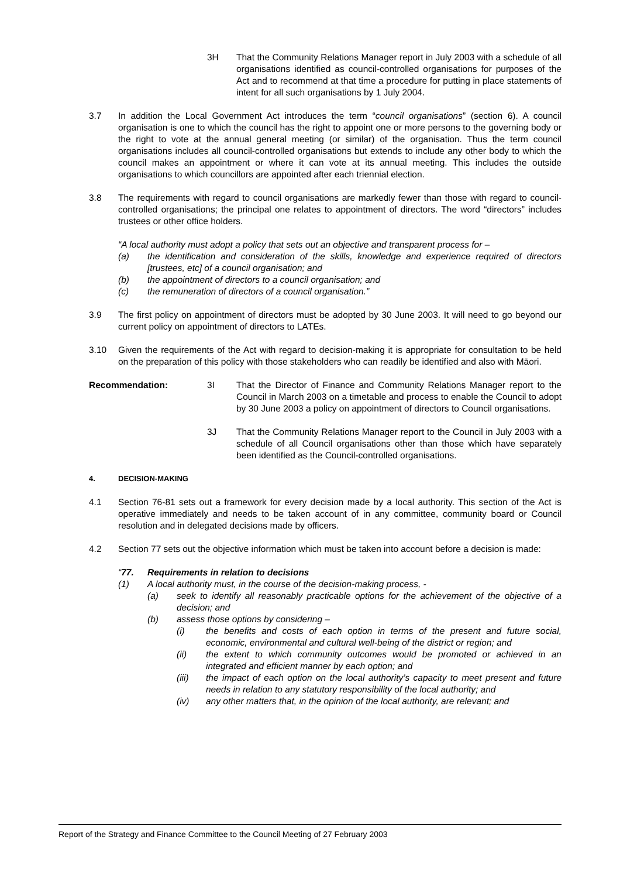3H That the Community Relations Manager report in July 2003 with a schedule of all organisations identified as council-controlled organisations for purposes of the Act and to recommend at that time a procedure for putting in place statements of intent for all such organisations by 1 July 2004.
3.7 In addition the Local Government Act introduces the term “council organisations” (section 6). A council organisation is one to which the council has the right to appoint one or more persons to the governing body or the right to vote at the annual general meeting (or similar) of the organisation. Thus the term council organisations includes all council-controlled organisations but extends to include any other body to which the council makes an appointment or where it can vote at its annual meeting. This includes the outside organisations to which councillors are appointed after each triennial election.
3.8 The requirements with regard to council organisations are markedly fewer than those with regard to council-controlled organisations; the principal one relates to appointment of directors. The word “directors” includes trustees or other office holders.
“A local authority must adopt a policy that sets out an objective and transparent process for –
(a) the identification and consideration of the skills, knowledge and experience required of directors [trustees, etc] of a council organisation; and
(b) the appointment of directors to a council organisation; and
(c) the remuneration of directors of a council organisation.”
3.9 The first policy on appointment of directors must be adopted by 30 June 2003. It will need to go beyond our current policy on appointment of directors to LATEs.
3.10 Given the requirements of the Act with regard to decision-making it is appropriate for consultation to be held on the preparation of this policy with those stakeholders who can readily be identified and also with Māori.
Recommendation: 3I That the Director of Finance and Community Relations Manager report to the Council in March 2003 on a timetable and process to enable the Council to adopt by 30 June 2003 a policy on appointment of directors to Council organisations.
3J That the Community Relations Manager report to the Council in July 2003 with a schedule of all Council organisations other than those which have separately been identified as the Council-controlled organisations.
4. DECISION-MAKING
4.1 Section 76-81 sets out a framework for every decision made by a local authority. This section of the Act is operative immediately and needs to be taken account of in any committee, community board or Council resolution and in delegated decisions made by officers.
4.2 Section 77 sets out the objective information which must be taken into account before a decision is made:
“77. Requirements in relation to decisions
(1) A local authority must, in the course of the decision-making process, -
(a) seek to identify all reasonably practicable options for the achievement of the objective of a decision; and
(b) assess those options by considering –
(i) the benefits and costs of each option in terms of the present and future social, economic, environmental and cultural well-being of the district or region; and
(ii) the extent to which community outcomes would be promoted or achieved in an integrated and efficient manner by each option; and
(iii) the impact of each option on the local authority’s capacity to meet present and future needs in relation to any statutory responsibility of the local authority; and
(iv) any other matters that, in the opinion of the local authority, are relevant; and
Report of the Strategy and Finance Committee to the Council Meeting of 27 February 2003